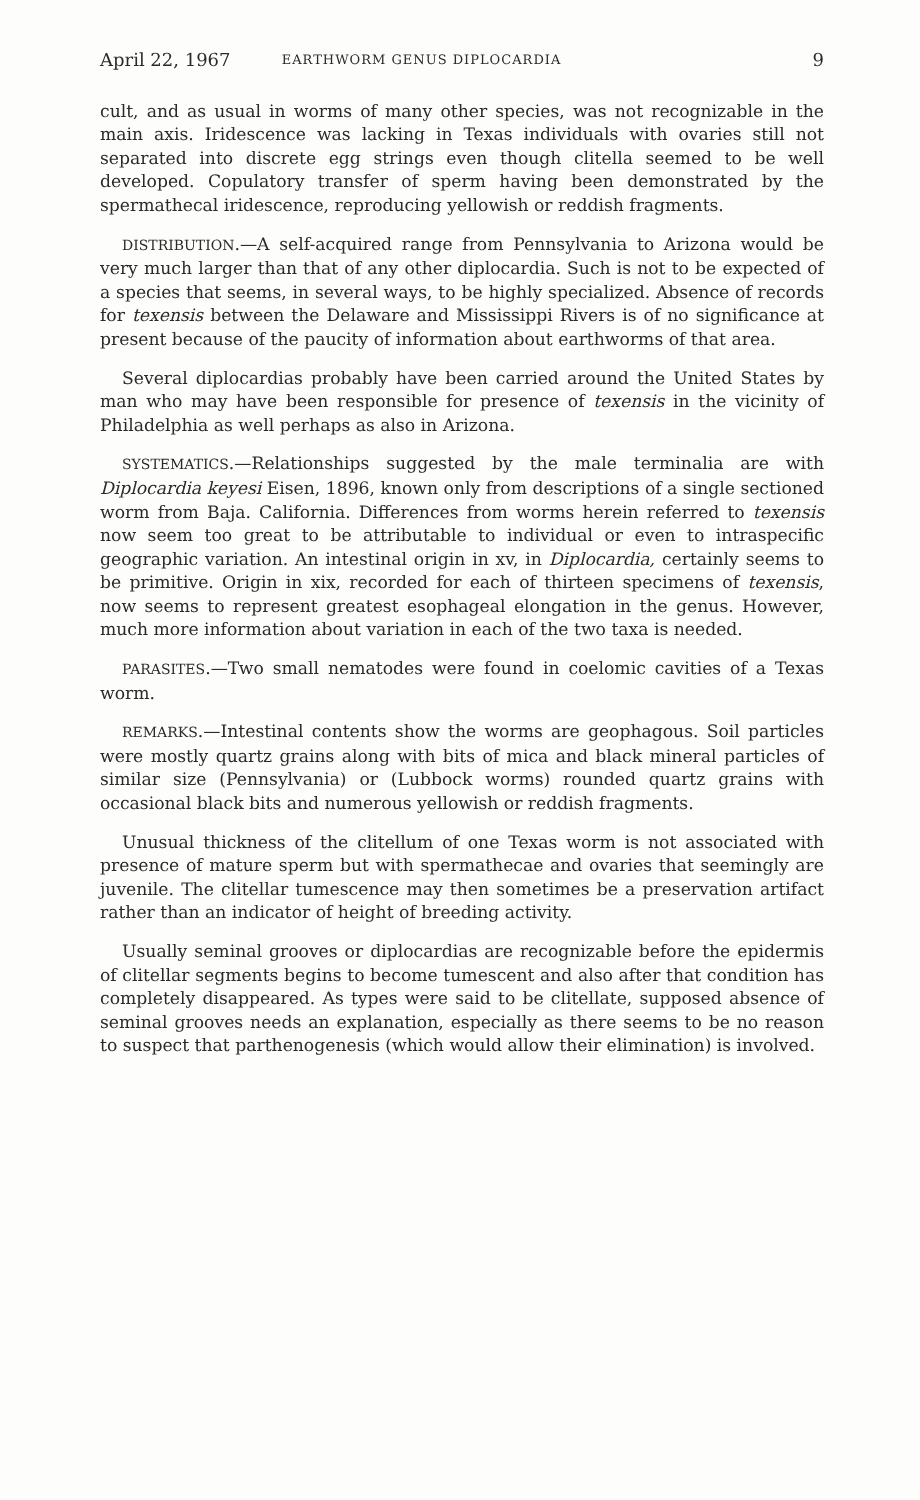April 22, 1967 EARTHWORM GENUS DIPLOCARDIA 9
cult, and as usual in worms of many other species, was not recognizable in the main axis. Iridescence was lacking in Texas individuals with ovaries still not separated into discrete egg strings even though clitella seemed to be well developed. Copulatory transfer of sperm having been demonstrated by the spermathecal iridescence, reproducing yellowish or reddish fragments.
DISTRIBUTION.—A self-acquired range from Pennsylvania to Arizona would be very much larger than that of any other diplocardia. Such is not to be expected of a species that seems, in several ways, to be highly specialized. Absence of records for texensis between the Delaware and Mississippi Rivers is of no significance at present because of the paucity of information about earthworms of that area.
Several diplocardias probably have been carried around the United States by man who may have been responsible for presence of texensis in the vicinity of Philadelphia as well perhaps as also in Arizona.
SYSTEMATICS.—Relationships suggested by the male terminalia are with Diplocardia keyesi Eisen, 1896, known only from descriptions of a single sectioned worm from Baja. California. Differences from worms herein referred to texensis now seem too great to be attributable to individual or even to intraspecific geographic variation. An intestinal origin in xv, in Diplocardia, certainly seems to be primitive. Origin in xix, recorded for each of thirteen specimens of texensis, now seems to represent greatest esophageal elongation in the genus. However, much more information about variation in each of the two taxa is needed.
PARASITES.—Two small nematodes were found in coelomic cavities of a Texas worm.
REMARKS.—Intestinal contents show the worms are geophagous. Soil particles were mostly quartz grains along with bits of mica and black mineral particles of similar size (Pennsylvania) or (Lubbock worms) rounded quartz grains with occasional black bits and numerous yellowish or reddish fragments.
Unusual thickness of the clitellum of one Texas worm is not associated with presence of mature sperm but with spermathecae and ovaries that seemingly are juvenile. The clitellar tumescence may then sometimes be a preservation artifact rather than an indicator of height of breeding activity.
Usually seminal grooves or diplocardias are recognizable before the epidermis of clitellar segments begins to become tumescent and also after that condition has completely disappeared. As types were said to be clitellate, supposed absence of seminal grooves needs an explanation, especially as there seems to be no reason to suspect that parthenogenesis (which would allow their elimination) is involved.